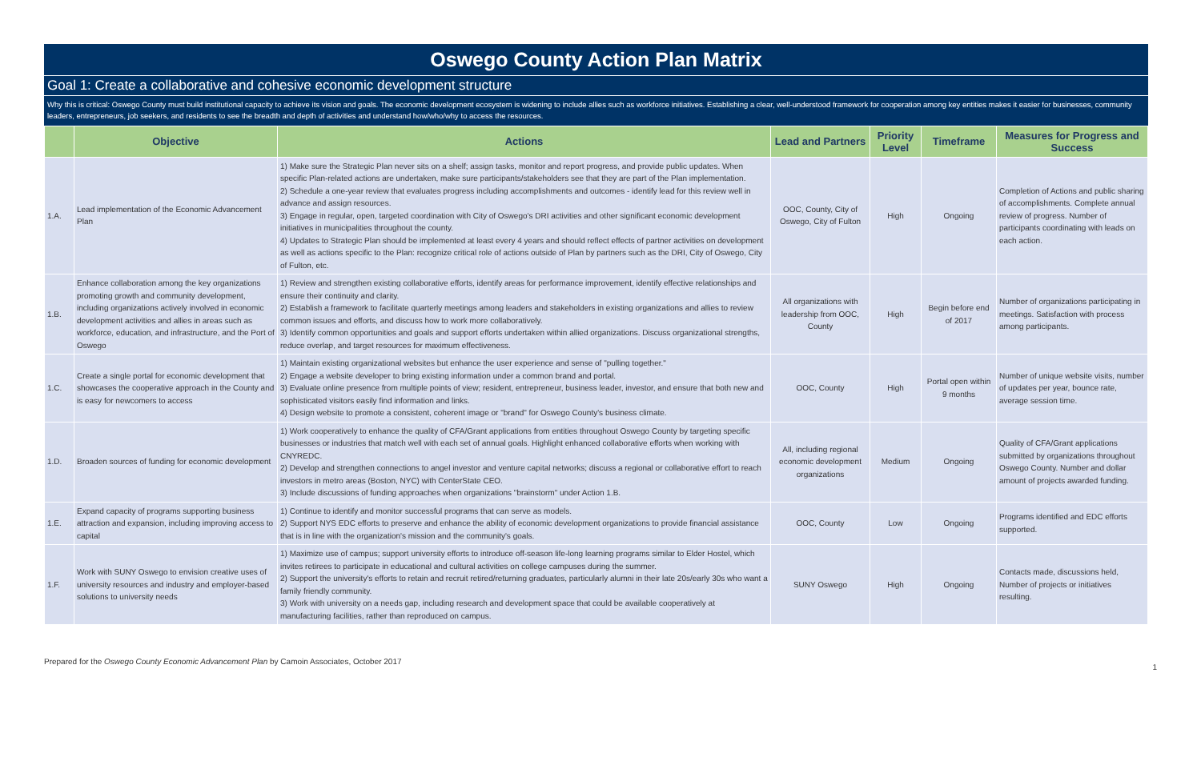Oswego County Action Plan Matrix
Goal 1: Create a collaborative and cohesive economic development structure
Why this is critical: Oswego County must build institutional capacity to achieve its vision and goals. The economic development ecosystem is widening to include allies such as workforce initiatives. Establishing a clear, well-understood framework for cooperation among key entities makes it easier for businesses, community leaders, entrepreneurs, job seekers, and residents to see the breadth and depth of activities and understand how/who/why to access the resources.
| | Objective | Actions | Lead and Partners | Priority Level | Timeframe | Measures for Progress and Success |
| --- | --- | --- | --- | --- | --- | --- |
| 1.A. | Lead implementation of the Economic Advancement Plan | 1) Make sure the Strategic Plan never sits on a shelf; assign tasks, monitor and report progress, and provide public updates. When specific Plan-related actions are undertaken, make sure participants/stakeholders see that they are part of the Plan implementation. 2) Schedule a one-year review that evaluates progress including accomplishments and outcomes - identify lead for this review well in advance and assign resources. 3) Engage in regular, open, targeted coordination with City of Oswego's DRI activities and other significant economic development initiatives in municipalities throughout the county. 4) Updates to Strategic Plan should be implemented at least every 4 years and should reflect effects of partner activities on development as well as actions specific to the Plan: recognize critical role of actions outside of Plan by partners such as the DRI, City of Oswego, City of Fulton, etc. | OOC, County, City of Oswego, City of Fulton | High | Ongoing | Completion of Actions and public sharing of accomplishments. Complete annual review of progress. Number of participants coordinating with leads on each action. |
| 1.B. | Enhance collaboration among the key organizations promoting growth and community development, including organizations actively involved in economic development activities and allies in areas such as workforce, education, and infrastructure, and the Port of Oswego | 1) Review and strengthen existing collaborative efforts, identify areas for performance improvement, identify effective relationships and ensure their continuity and clarity. 2) Establish a framework to facilitate quarterly meetings among leaders and stakeholders in existing organizations and allies to review common issues and efforts, and discuss how to work more collaboratively. 3) Identify common opportunities and goals and support efforts undertaken within allied organizations. Discuss organizational strengths, reduce overlap, and target resources for maximum effectiveness. | All organizations with leadership from OOC, County | High | Begin before end of 2017 | Number of organizations participating in meetings. Satisfaction with process among participants. |
| 1.C. | Create a single portal for economic development that showcases the cooperative approach in the County and is easy for newcomers to access | 1) Maintain existing organizational websites but enhance the user experience and sense of "pulling together." 2) Engage a website developer to bring existing information under a common brand and portal. 3) Evaluate online presence from multiple points of view; resident, entrepreneur, business leader, investor, and ensure that both new and sophisticated visitors easily find information and links. 4) Design website to promote a consistent, coherent image or "brand" for Oswego County's business climate. | OOC, County | High | Portal open within 9 months | Number of unique website visits, number of updates per year, bounce rate, average session time. |
| 1.D. | Broaden sources of funding for economic development | 1) Work cooperatively to enhance the quality of CFA/Grant applications from entities throughout Oswego County by targeting specific businesses or industries that match well with each set of annual goals. Highlight enhanced collaborative efforts when working with CNYREDC. 2) Develop and strengthen connections to angel investor and venture capital networks; discuss a regional or collaborative effort to reach investors in metro areas (Boston, NYC) with CenterState CEO. 3) Include discussions of funding approaches when organizations "brainstorm" under Action 1.B. | All, including regional economic development organizations | Medium | Ongoing | Quality of CFA/Grant applications submitted by organizations throughout Oswego County. Number and dollar amount of projects awarded funding. |
| 1.E. | Expand capacity of programs supporting business attraction and expansion, including improving access to capital | 1) Continue to identify and monitor successful programs that can serve as models. 2) Support NYS EDC efforts to preserve and enhance the ability of economic development organizations to provide financial assistance that is in line with the organization's mission and the community's goals. | OOC, County | Low | Ongoing | Programs identified and EDC efforts supported. |
| 1.F. | Work with SUNY Oswego to envision creative uses of university resources and industry and employer-based solutions to university needs | 1) Maximize use of campus; support university efforts to introduce off-season life-long learning programs similar to Elder Hostel, which invites retirees to participate in educational and cultural activities on college campuses during the summer. 2) Support the university's efforts to retain and recruit retired/returning graduates, particularly alumni in their late 20s/early 30s who want a family friendly community. 3) Work with university on a needs gap, including research and development space that could be available cooperatively at manufacturing facilities, rather than reproduced on campus. | SUNY Oswego | High | Ongoing | Contacts made, discussions held, Number of projects or initiatives resulting. |
Prepared for the Oswego County Economic Advancement Plan by Camoin Associates, October 2017
1